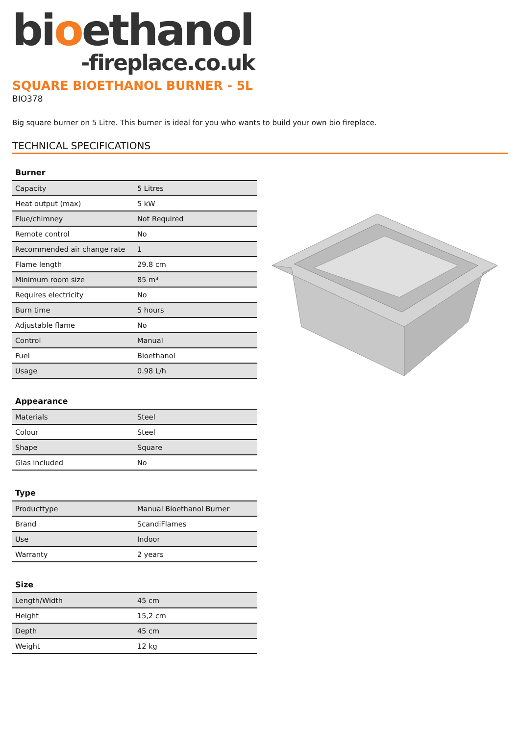bioethanol
-fireplace.co.uk
SQUARE BIOETHANOL BURNER - 5L
BIO378
Big square burner on 5 Litre. This burner is ideal for you who wants to build your own bio fireplace.
TECHNICAL SPECIFICATIONS
| Burner | |
| --- | --- |
| Capacity | 5 Litres |
| Heat output (max) | 5 kW |
| Flue/chimney | Not Required |
| Remote control | No |
| Recommended air change rate | 1 |
| Flame length | 29.8 cm |
| Minimum room size | 85 m³ |
| Requires electricity | No |
| Burn time | 5 hours |
| Adjustable flame | No |
| Control | Manual |
| Fuel | Bioethanol |
| Usage | 0.98 L/h |
| Appearance | |
| --- | --- |
| Materials | Steel |
| Colour | Steel |
| Shape | Square |
| Glas included | No |
| Type | |
| --- | --- |
| Producttype | Manual Bioethanol Burner |
| Brand | ScandiFlames |
| Use | Indoor |
| Warranty | 2 years |
| Size | |
| --- | --- |
| Length/Width | 45 cm |
| Height | 15,2 cm |
| Depth | 45 cm |
| Weight | 12 kg |